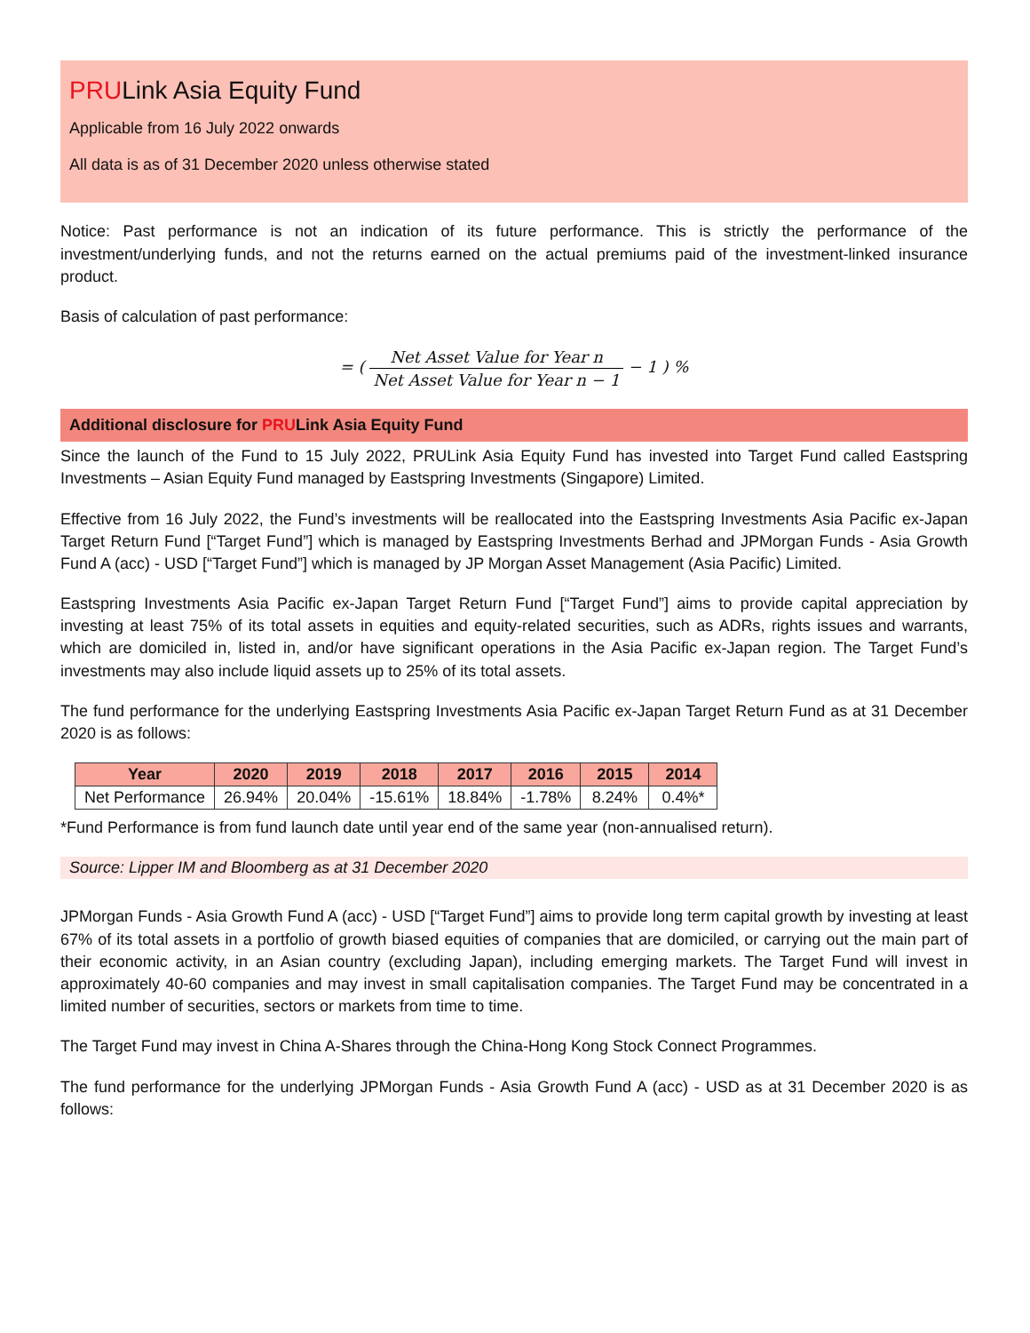PRULink Asia Equity Fund
Applicable from 16 July 2022 onwards
All data is as of 31 December 2020 unless otherwise stated
Notice: Past performance is not an indication of its future performance. This is strictly the performance of the investment/underlying funds, and not the returns earned on the actual premiums paid of the investment-linked insurance product.
Basis of calculation of past performance:
= ( Net Asset Value for Year n Net Asset Value for Year n − 1 − 1 ) %
Additional disclosure for PRULink Asia Equity Fund
Since the launch of the Fund to 15 July 2022, PRULink Asia Equity Fund has invested into Target Fund called Eastspring Investments – Asian Equity Fund managed by Eastspring Investments (Singapore) Limited.
Effective from 16 July 2022, the Fund’s investments will be reallocated into the Eastspring Investments Asia Pacific ex-Japan Target Return Fund [“Target Fund”] which is managed by Eastspring Investments Berhad and JPMorgan Funds - Asia Growth Fund A (acc) - USD [“Target Fund”] which is managed by JP Morgan Asset Management (Asia Pacific) Limited.
Eastspring Investments Asia Pacific ex-Japan Target Return Fund [“Target Fund”] aims to provide capital appreciation by investing at least 75% of its total assets in equities and equity-related securities, such as ADRs, rights issues and warrants, which are domiciled in, listed in, and/or have significant operations in the Asia Pacific ex-Japan region. The Target Fund’s investments may also include liquid assets up to 25% of its total assets.
The fund performance for the underlying Eastspring Investments Asia Pacific ex-Japan Target Return Fund as at 31 December 2020 is as follows:
| Year | 2020 | 2019 | 2018 | 2017 | 2016 | 2015 | 2014 |
| --- | --- | --- | --- | --- | --- | --- | --- |
| Net Performance | 26.94% | 20.04% | -15.61% | 18.84% | -1.78% | 8.24% | 0.4%* |
*Fund Performance is from fund launch date until year end of the same year (non-annualised return).
Source: Lipper IM and Bloomberg as at 31 December 2020
JPMorgan Funds - Asia Growth Fund A (acc) - USD [“Target Fund”] aims to provide long term capital growth by investing at least 67% of its total assets in a portfolio of growth biased equities of companies that are domiciled, or carrying out the main part of their economic activity, in an Asian country (excluding Japan), including emerging markets. The Target Fund will invest in approximately 40-60 companies and may invest in small capitalisation companies. The Target Fund may be concentrated in a limited number of securities, sectors or markets from time to time.
The Target Fund may invest in China A-Shares through the China-Hong Kong Stock Connect Programmes.
The fund performance for the underlying JPMorgan Funds - Asia Growth Fund A (acc) - USD as at 31 December 2020 is as follows: